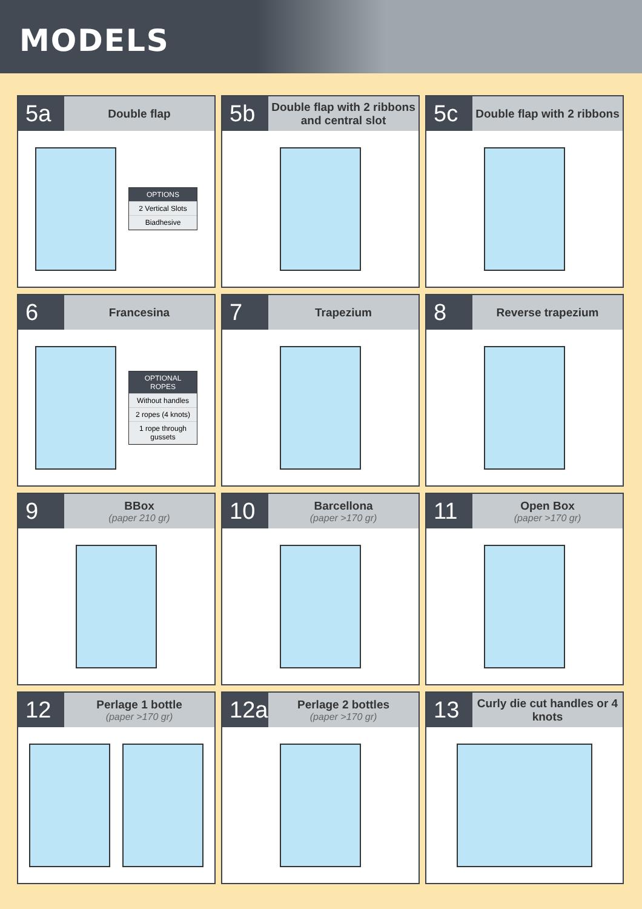MODELS
5a
Double flap
OPTIONS
2 Vertical Slots
Biadhesive
5b
Double flap with 2 ribbons and central slot
5c
Double flap with 2 ribbons
6
Francesina
OPTIONAL ROPES
Without handles
2 ropes (4 knots)
1 rope through gussets
7
Trapezium
8
Reverse trapezium
9
BBox
(paper 210 gr)
10
Barcellona
(paper >170 gr)
11
Open Box
(paper >170 gr)
12
Perlage 1 bottle
(paper >170 gr)
12a
Perlage 2 bottles
(paper >170 gr)
13
Curly die cut handles or 4 knots